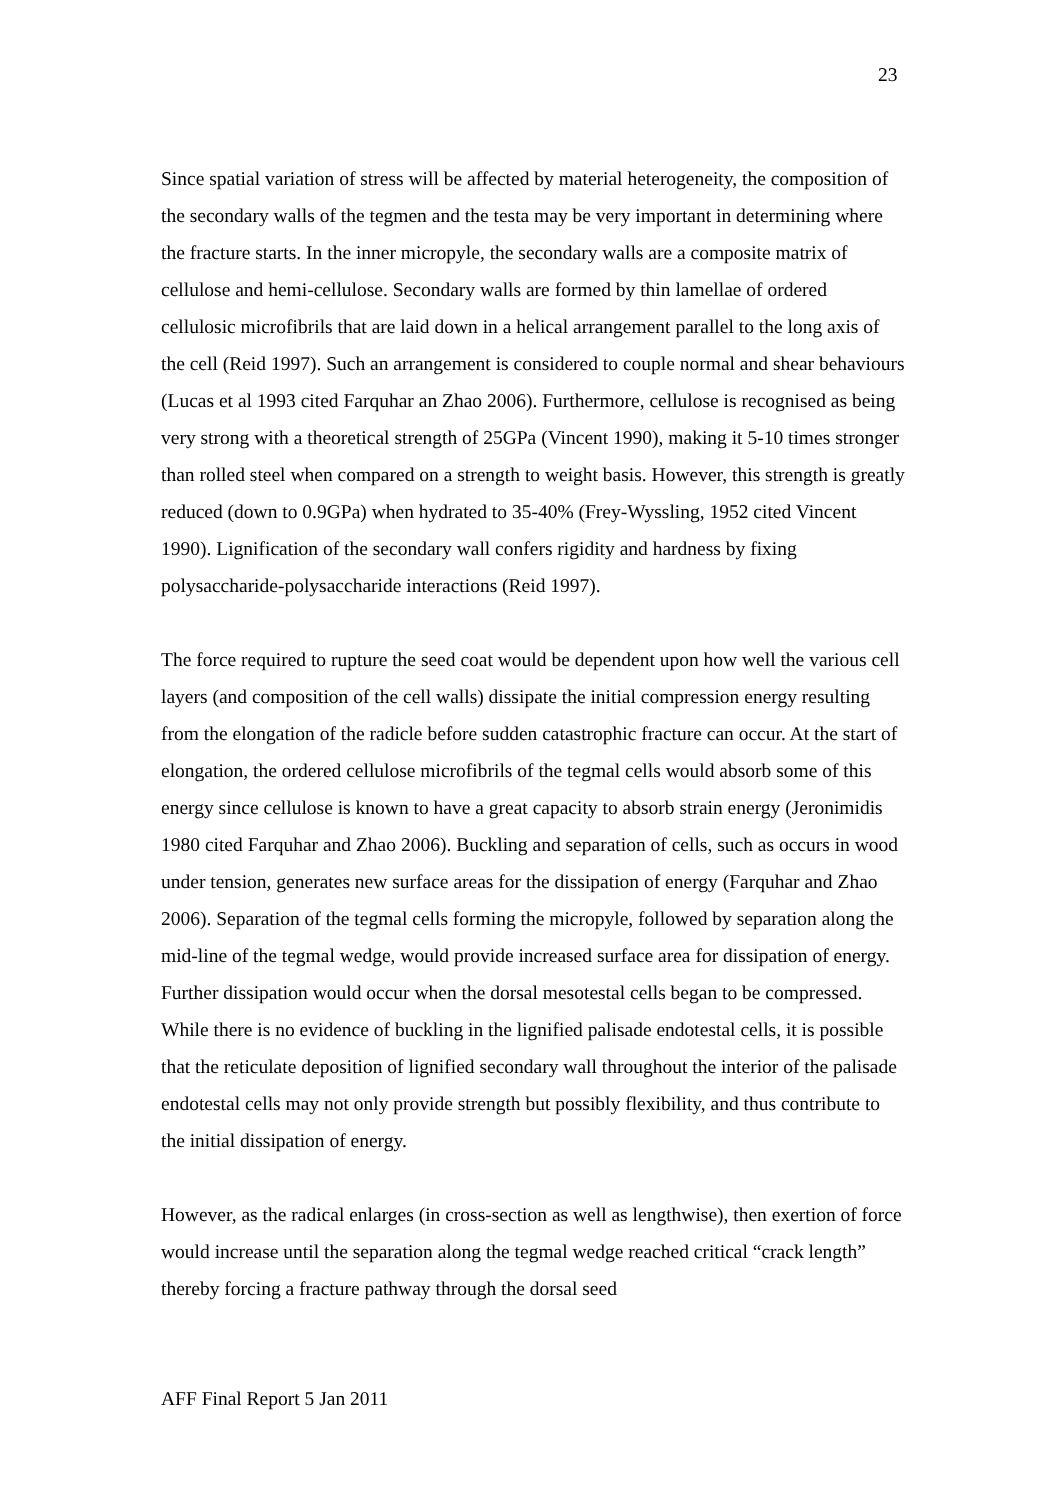23
Since spatial variation of stress will be affected by material heterogeneity, the composition of the secondary walls of the tegmen and the testa may be very important in determining where the fracture starts. In the inner micropyle, the secondary walls are a composite matrix of cellulose and hemi-cellulose. Secondary walls are formed by thin lamellae of ordered cellulosic microfibrils that are laid down in a helical arrangement parallel to the long axis of the cell (Reid 1997). Such an arrangement is considered to couple normal and shear behaviours (Lucas et al 1993 cited Farquhar an Zhao 2006). Furthermore, cellulose is recognised as being very strong with a theoretical strength of 25GPa (Vincent 1990), making it 5-10 times stronger than rolled steel when compared on a strength to weight basis. However, this strength is greatly reduced (down to 0.9GPa) when hydrated to 35-40% (Frey-Wyssling, 1952 cited Vincent 1990). Lignification of the secondary wall confers rigidity and hardness by fixing polysaccharide-polysaccharide interactions (Reid 1997).
The force required to rupture the seed coat would be dependent upon how well the various cell layers (and composition of the cell walls) dissipate the initial compression energy resulting from the elongation of the radicle before sudden catastrophic fracture can occur. At the start of elongation, the ordered cellulose microfibrils of the tegmal cells would absorb some of this energy since cellulose is known to have a great capacity to absorb strain energy (Jeronimidis 1980 cited Farquhar and Zhao 2006). Buckling and separation of cells, such as occurs in wood under tension, generates new surface areas for the dissipation of energy (Farquhar and Zhao 2006). Separation of the tegmal cells forming the micropyle, followed by separation along the mid-line of the tegmal wedge, would provide increased surface area for dissipation of energy. Further dissipation would occur when the dorsal mesotestal cells began to be compressed. While there is no evidence of buckling in the lignified palisade endotestal cells, it is possible that the reticulate deposition of lignified secondary wall throughout the interior of the palisade endotestal cells may not only provide strength but possibly flexibility, and thus contribute to the initial dissipation of energy.
However, as the radical enlarges (in cross-section as well as lengthwise), then exertion of force would increase until the separation along the tegmal wedge reached critical “crack length” thereby forcing a fracture pathway through the dorsal seed
AFF Final Report 5 Jan 2011